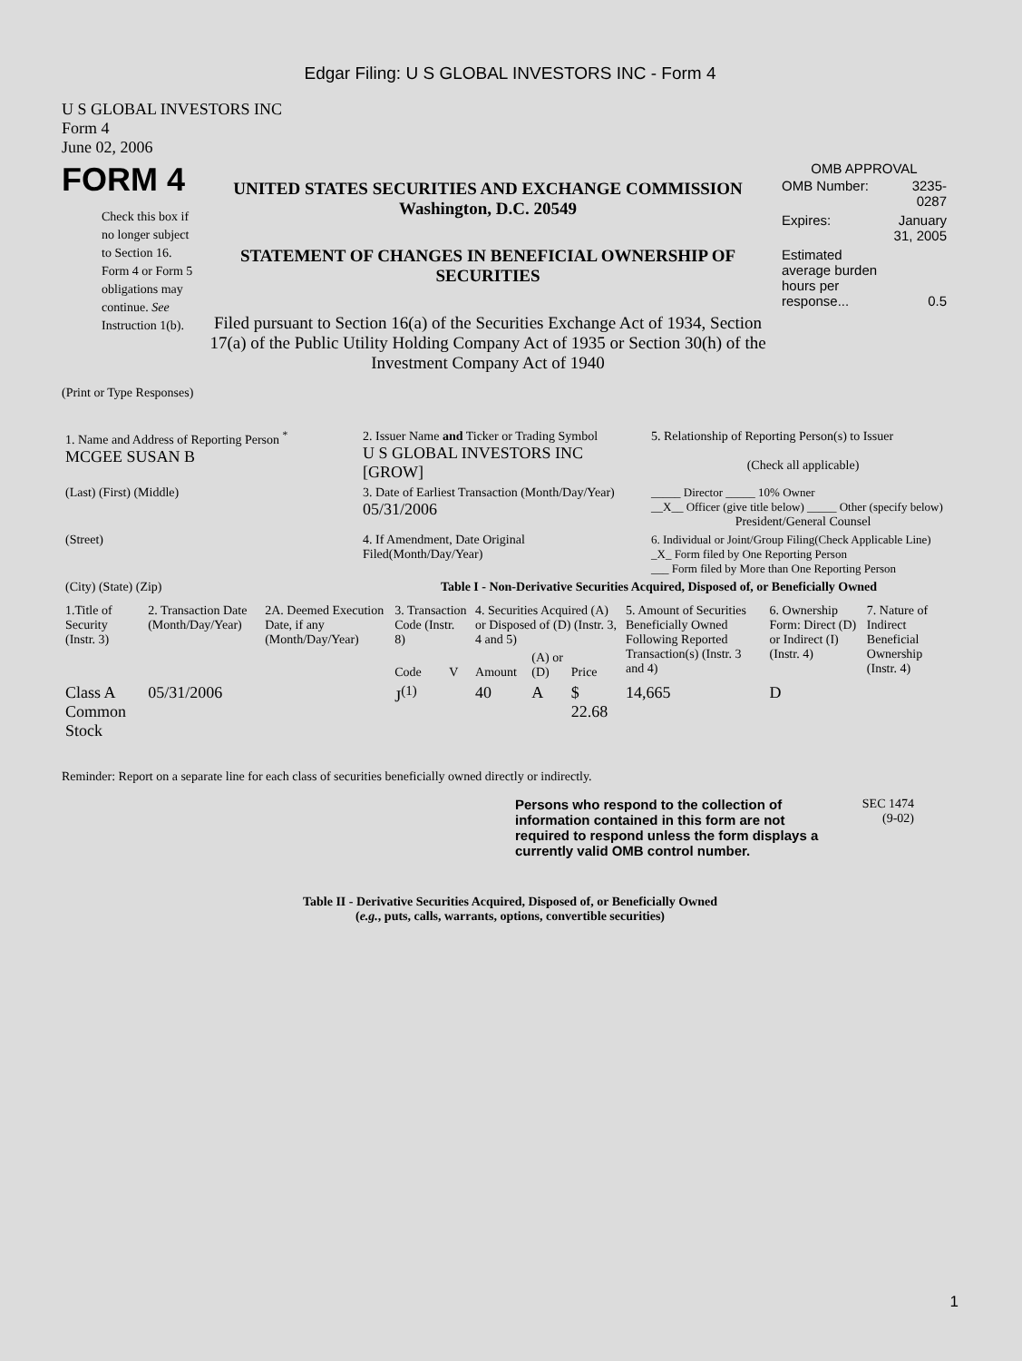Edgar Filing: U S GLOBAL INVESTORS INC - Form 4
U S GLOBAL INVESTORS INC
Form 4
June 02, 2006
FORM 4
Check this box if no longer subject to Section 16. Form 4 or Form 5 obligations may continue. See Instruction 1(b).
UNITED STATES SECURITIES AND EXCHANGE COMMISSION
Washington, D.C. 20549
STATEMENT OF CHANGES IN BENEFICIAL OWNERSHIP OF SECURITIES
Filed pursuant to Section 16(a) of the Securities Exchange Act of 1934, Section 17(a) of the Public Utility Holding Company Act of 1935 or Section 30(h) of the Investment Company Act of 1940
OMB APPROVAL
| OMB Number: | 3235-0287 |
| Expires: | January 31, 2005 |
| Estimated average burden hours per response... | 0.5 |
(Print or Type Responses)
| 1. Name and Address of Reporting Person <sup>*</sup> MCGEE SUSAN B | 2. Issuer Name and Ticker or Trading Symbol U S GLOBAL INVESTORS INC [GROW] | 5. Relationship of Reporting Person(s) to Issuer (Check all applicable) |
| (Last) (First) (Middle) | 3. Date of Earliest Transaction (Month/Day/Year) 05/31/2006 | _____ Director _____ 10% Owner __X__ Officer (give title below) _____ Other (specify below) President/General Counsel |
| (Street) | 4. If Amendment, Date Original Filed(Month/Day/Year) | 6. Individual or Joint/Group Filing(Check Applicable Line) _X_ Form filed by One Reporting Person ___ Form filed by More than One Reporting Person |
| (City) (State) (Zip) | Table I - Non-Derivative Securities Acquired, Disposed of, or Beneficially Owned | |
| 1.Title of Security (Instr. 3) | 2. Transaction Date (Month/Day/Year) | 2A. Deemed Execution Date, if any (Month/Day/Year) | 3. Transaction Code (Instr. 8) | | 4. Securities Acquired (A) or Disposed of (D) (Instr. 3, 4 and 5) | | | 5. Amount of Securities Beneficially Owned Following Reported Transaction(s) (Instr. 3 and 4) | 6. Ownership Form: Direct (D) or Indirect (I) (Instr. 4) | 7. Nature of Indirect Beneficial Ownership (Instr. 4) |
| --- | --- | --- | --- | --- | --- | --- | --- | --- | --- | --- |
| | | | Code | V | Amount | (A) or (D) | Price | | | |
| Class A Common Stock | 05/31/2006 | | J<sup>(1)</sup> | | 40 | A | $ 22.68 | 14,665 | D | |
Reminder: Report on a separate line for each class of securities beneficially owned directly or indirectly.
Persons who respond to the collection of information contained in this form are not required to respond unless the form displays a currently valid OMB control number.
SEC 1474
(9-02)
Table II - Derivative Securities Acquired, Disposed of, or Beneficially Owned
(e.g., puts, calls, warrants, options, convertible securities)
1